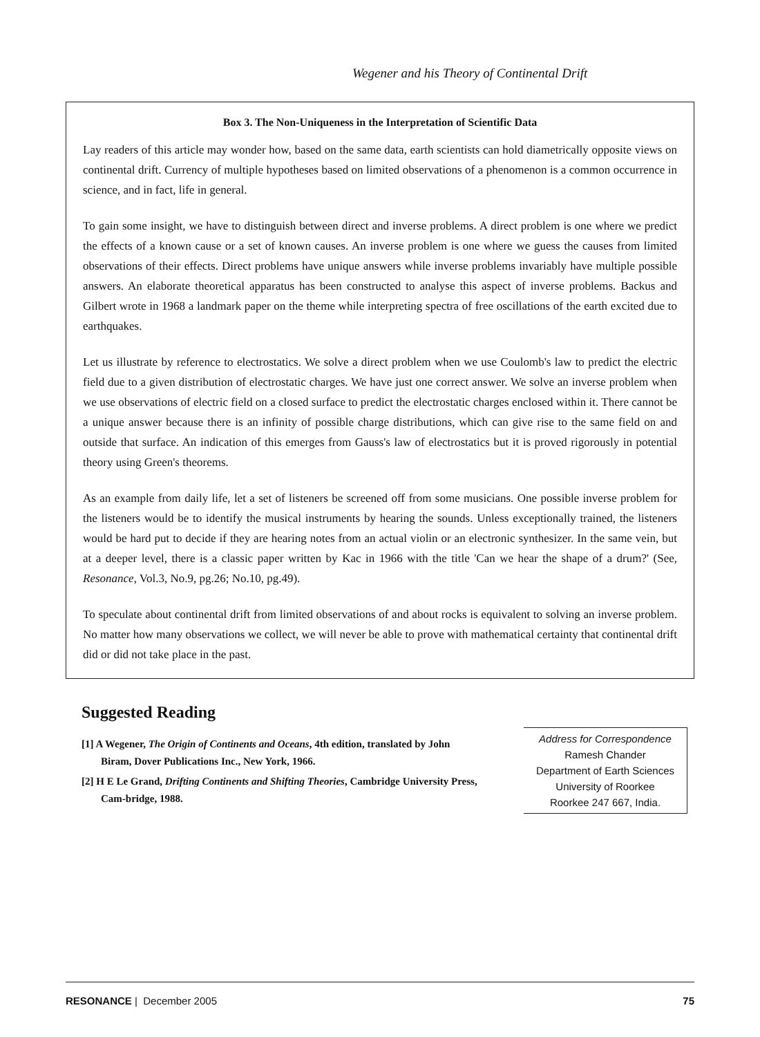Wegener and his Theory of Continental Drift
Box 3. The Non-Uniqueness in the Interpretation of Scientific Data
Lay readers of this article may wonder how, based on the same data, earth scientists can hold diametrically opposite views on continental drift. Currency of multiple hypotheses based on limited observations of a phenomenon is a common occurrence in science, and in fact, life in general.
To gain some insight, we have to distinguish between direct and inverse problems. A direct problem is one where we predict the effects of a known cause or a set of known causes. An inverse problem is one where we guess the causes from limited observations of their effects. Direct problems have unique answers while inverse problems invariably have multiple possible answers. An elaborate theoretical apparatus has been constructed to analyse this aspect of inverse problems. Backus and Gilbert wrote in 1968 a landmark paper on the theme while interpreting spectra of free oscillations of the earth excited due to earthquakes.
Let us illustrate by reference to electrostatics. We solve a direct problem when we use Coulomb's law to predict the electric field due to a given distribution of electrostatic charges. We have just one correct answer. We solve an inverse problem when we use observations of electric field on a closed surface to predict the electrostatic charges enclosed within it. There cannot be a unique answer because there is an infinity of possible charge distributions, which can give rise to the same field on and outside that surface. An indication of this emerges from Gauss's law of electrostatics but it is proved rigorously in potential theory using Green's theorems.
As an example from daily life, let a set of listeners be screened off from some musicians. One possible inverse problem for the listeners would be to identify the musical instruments by hearing the sounds. Unless exceptionally trained, the listeners would be hard put to decide if they are hearing notes from an actual violin or an electronic synthesizer. In the same vein, but at a deeper level, there is a classic paper written by Kac in 1966 with the title 'Can we hear the shape of a drum?' (See, Resonance, Vol.3, No.9, pg.26; No.10, pg.49).
To speculate about continental drift from limited observations of and about rocks is equivalent to solving an inverse problem. No matter how many observations we collect, we will never be able to prove with mathematical certainty that continental drift did or did not take place in the past.
Suggested Reading
[1] A Wegener, The Origin of Continents and Oceans, 4th edition, translated by John Biram, Dover Publications Inc., New York, 1966.
[2] H E Le Grand, Drifting Continents and Shifting Theories, Cambridge University Press, Cam-bridge, 1988.
Address for Correspondence
Ramesh Chander
Department of Earth Sciences
University of Roorkee
Roorkee 247 667, India.
RESONANCE | December 2005 75